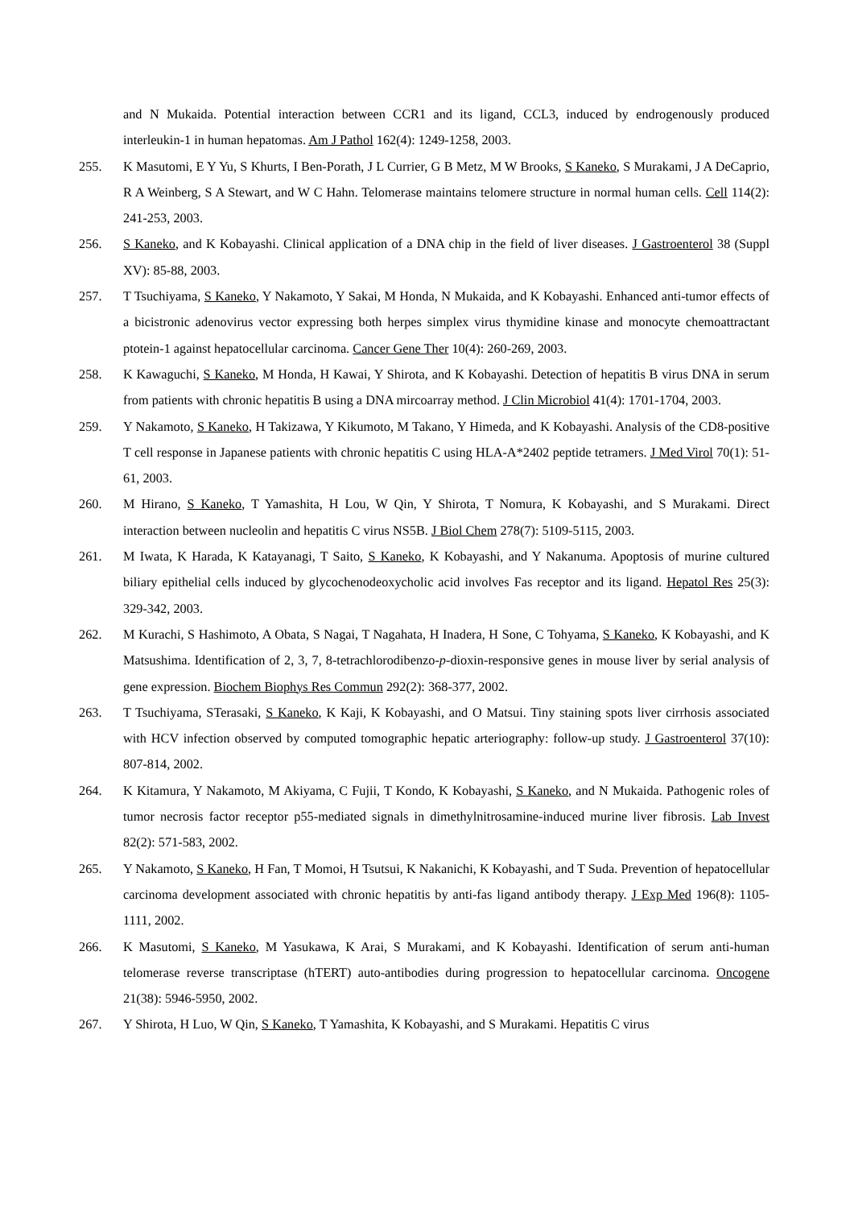and N Mukaida. Potential interaction between CCR1 and its ligand, CCL3, induced by endrogenously produced interleukin-1 in human hepatomas. Am J Pathol 162(4): 1249-1258, 2003.
255. K Masutomi, E Y Yu, S Khurts, I Ben-Porath, J L Currier, G B Metz, M W Brooks, S Kaneko, S Murakami, J A DeCaprio, R A Weinberg, S A Stewart, and W C Hahn. Telomerase maintains telomere structure in normal human cells. Cell 114(2): 241-253, 2003.
256. S Kaneko, and K Kobayashi. Clinical application of a DNA chip in the field of liver diseases. J Gastroenterol 38 (Suppl XV): 85-88, 2003.
257. T Tsuchiyama, S Kaneko, Y Nakamoto, Y Sakai, M Honda, N Mukaida, and K Kobayashi. Enhanced anti-tumor effects of a bicistronic adenovirus vector expressing both herpes simplex virus thymidine kinase and monocyte chemoattractant ptotein-1 against hepatocellular carcinoma. Cancer Gene Ther 10(4): 260-269, 2003.
258. K Kawaguchi, S Kaneko, M Honda, H Kawai, Y Shirota, and K Kobayashi. Detection of hepatitis B virus DNA in serum from patients with chronic hepatitis B using a DNA mircoarray method. J Clin Microbiol 41(4): 1701-1704, 2003.
259. Y Nakamoto, S Kaneko, H Takizawa, Y Kikumoto, M Takano, Y Himeda, and K Kobayashi. Analysis of the CD8-positive T cell response in Japanese patients with chronic hepatitis C using HLA-A*2402 peptide tetramers. J Med Virol 70(1): 51-61, 2003.
260. M Hirano, S Kaneko, T Yamashita, H Lou, W Qin, Y Shirota, T Nomura, K Kobayashi, and S Murakami. Direct interaction between nucleolin and hepatitis C virus NS5B. J Biol Chem 278(7): 5109-5115, 2003.
261. M Iwata, K Harada, K Katayanagi, T Saito, S Kaneko, K Kobayashi, and Y Nakanuma. Apoptosis of murine cultured biliary epithelial cells induced by glycochenodeoxycholic acid involves Fas receptor and its ligand. Hepatol Res 25(3): 329-342, 2003.
262. M Kurachi, S Hashimoto, A Obata, S Nagai, T Nagahata, H Inadera, H Sone, C Tohyama, S Kaneko, K Kobayashi, and K Matsushima. Identification of 2, 3, 7, 8-tetrachlorodibenzo-p-dioxin-responsive genes in mouse liver by serial analysis of gene expression. Biochem Biophys Res Commun 292(2): 368-377, 2002.
263. T Tsuchiyama, STerasaki, S Kaneko, K Kaji, K Kobayashi, and O Matsui. Tiny staining spots liver cirrhosis associated with HCV infection observed by computed tomographic hepatic arteriography: follow-up study. J Gastroenterol 37(10): 807-814, 2002.
264. K Kitamura, Y Nakamoto, M Akiyama, C Fujii, T Kondo, K Kobayashi, S Kaneko, and N Mukaida. Pathogenic roles of tumor necrosis factor receptor p55-mediated signals in dimethylnitrosamine-induced murine liver fibrosis. Lab Invest 82(2): 571-583, 2002.
265. Y Nakamoto, S Kaneko, H Fan, T Momoi, H Tsutsui, K Nakanichi, K Kobayashi, and T Suda. Prevention of hepatocellular carcinoma development associated with chronic hepatitis by anti-fas ligand antibody therapy. J Exp Med 196(8): 1105-1111, 2002.
266. K Masutomi, S Kaneko, M Yasukawa, K Arai, S Murakami, and K Kobayashi. Identification of serum anti-human telomerase reverse transcriptase (hTERT) auto-antibodies during progression to hepatocellular carcinoma. Oncogene 21(38): 5946-5950, 2002.
267. Y Shirota, H Luo, W Qin, S Kaneko, T Yamashita, K Kobayashi, and S Murakami. Hepatitis C virus